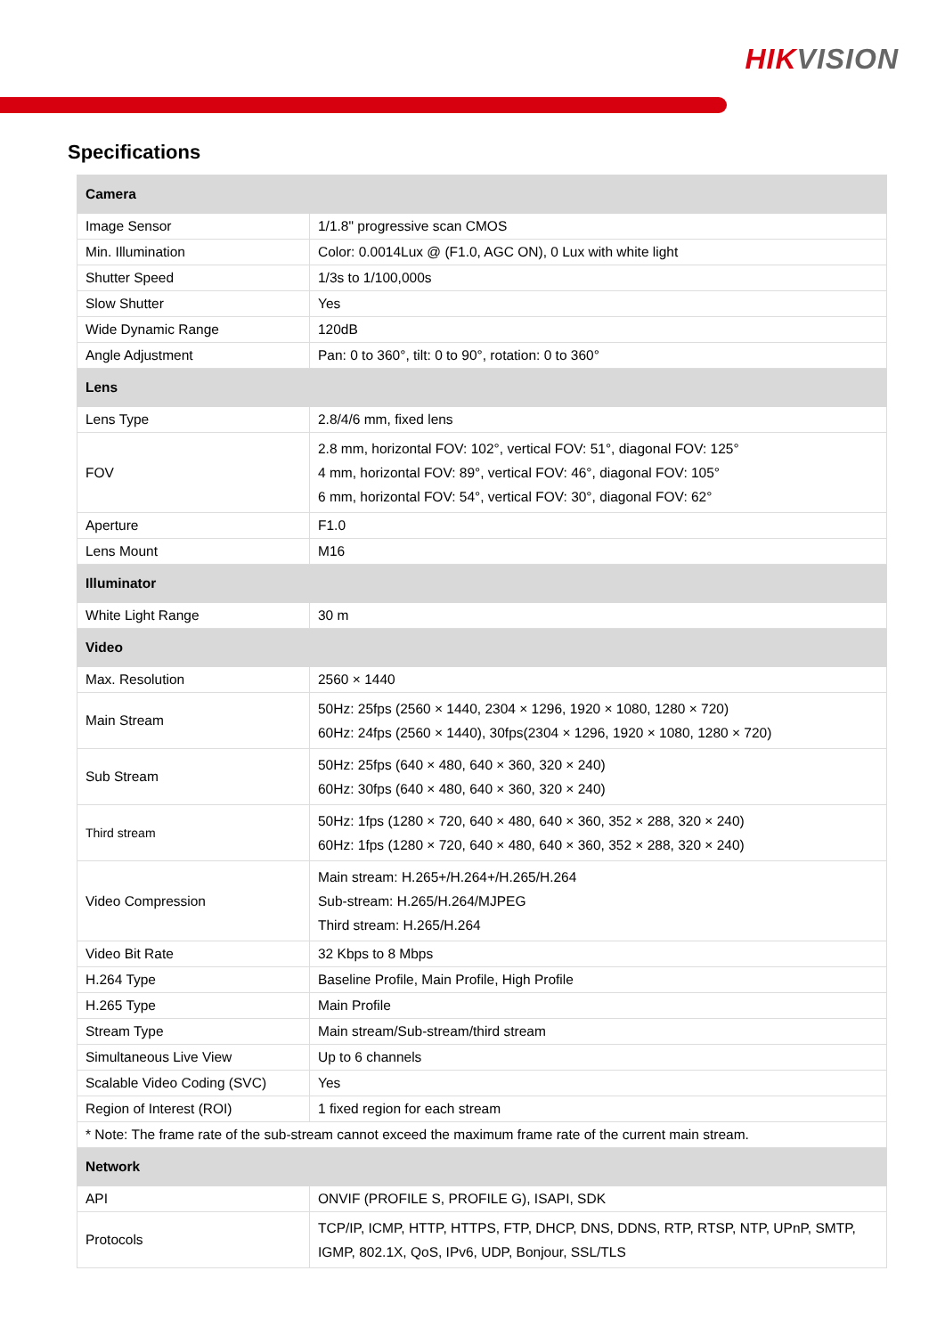HIKVISION
Specifications
| Camera | |
| --- | --- |
| Image Sensor | 1/1.8" progressive scan CMOS |
| Min. Illumination | Color: 0.0014Lux @ (F1.0, AGC ON), 0 Lux with white light |
| Shutter Speed | 1/3s to 1/100,000s |
| Slow Shutter | Yes |
| Wide Dynamic Range | 120dB |
| Angle Adjustment | Pan: 0 to 360°, tilt: 0 to 90°, rotation: 0 to 360° |
| Lens | |
| Lens Type | 2.8/4/6 mm, fixed lens |
| FOV | 2.8 mm, horizontal FOV: 102°, vertical FOV: 51°, diagonal FOV: 125° 4 mm, horizontal FOV: 89°, vertical FOV: 46°, diagonal FOV: 105° 6 mm, horizontal FOV: 54°, vertical FOV: 30°, diagonal FOV: 62° |
| Aperture | F1.0 |
| Lens Mount | M16 |
| Illuminator | |
| White Light Range | 30 m |
| Video | |
| Max. Resolution | 2560 × 1440 |
| Main Stream | 50Hz: 25fps (2560 × 1440, 2304 × 1296, 1920 × 1080, 1280 × 720) 60Hz: 24fps (2560 × 1440), 30fps(2304 × 1296, 1920 × 1080, 1280 × 720) |
| Sub Stream | 50Hz: 25fps (640 × 480, 640 × 360, 320 × 240) 60Hz: 30fps (640 × 480, 640 × 360, 320 × 240) |
| Third stream | 50Hz: 1fps (1280 × 720, 640 × 480, 640 × 360, 352 × 288, 320 × 240) 60Hz: 1fps (1280 × 720, 640 × 480, 640 × 360, 352 × 288, 320 × 240) |
| Video Compression | Main stream: H.265+/H.264+/H.265/H.264 Sub-stream: H.265/H.264/MJPEG Third stream: H.265/H.264 |
| Video Bit Rate | 32 Kbps to 8 Mbps |
| H.264 Type | Baseline Profile, Main Profile, High Profile |
| H.265 Type | Main Profile |
| Stream Type | Main stream/Sub-stream/third stream |
| Simultaneous Live View | Up to 6 channels |
| Scalable Video Coding (SVC) | Yes |
| Region of Interest (ROI) | 1 fixed region for each stream |
| * Note: The frame rate of the sub-stream cannot exceed the maximum frame rate of the current main stream. | |
| Network | |
| API | ONVIF (PROFILE S, PROFILE G), ISAPI, SDK |
| Protocols | TCP/IP, ICMP, HTTP, HTTPS, FTP, DHCP, DNS, DDNS, RTP, RTSP, NTP, UPnP, SMTP, IGMP, 802.1X, QoS, IPv6, UDP, Bonjour, SSL/TLS |